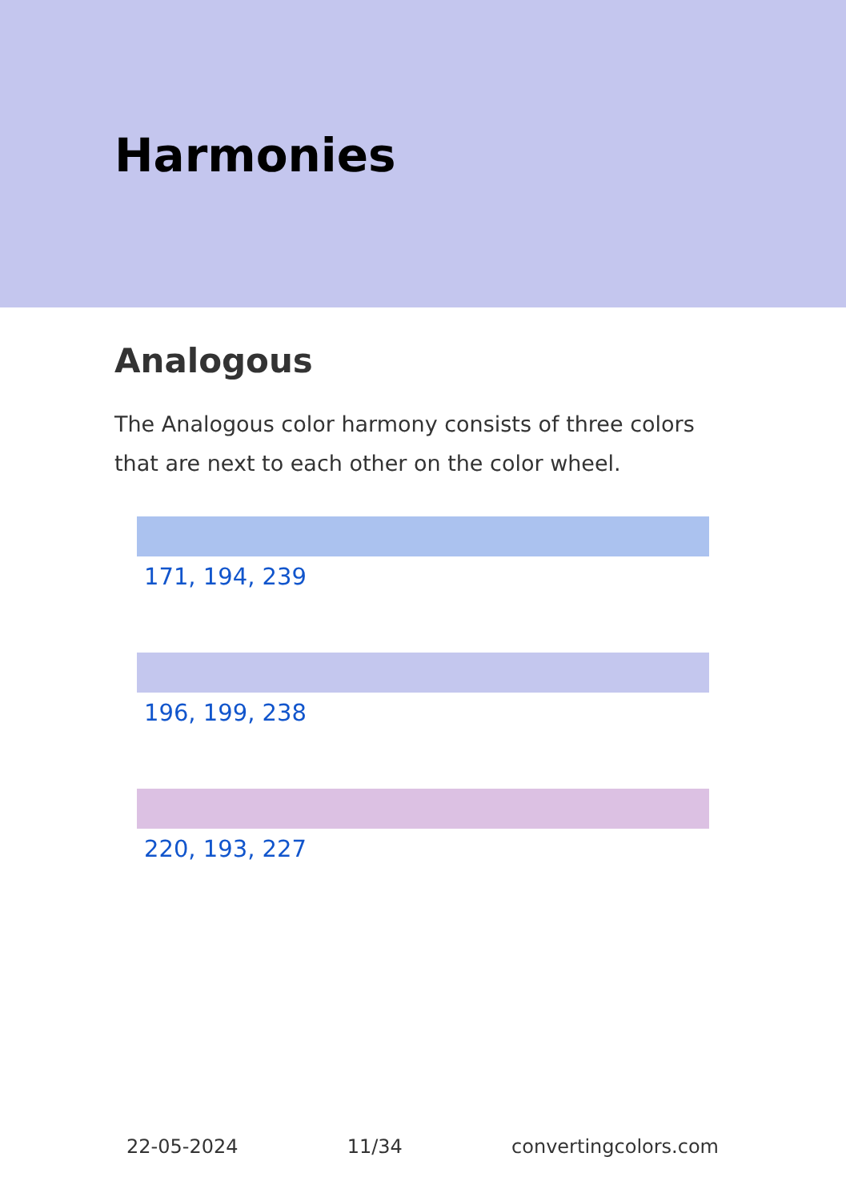Harmonies
Analogous
The Analogous color harmony consists of three colors that are next to each other on the color wheel.
171, 194, 239
196, 199, 238
220, 193, 227
22-05-2024 11/34 convertingcolors.com